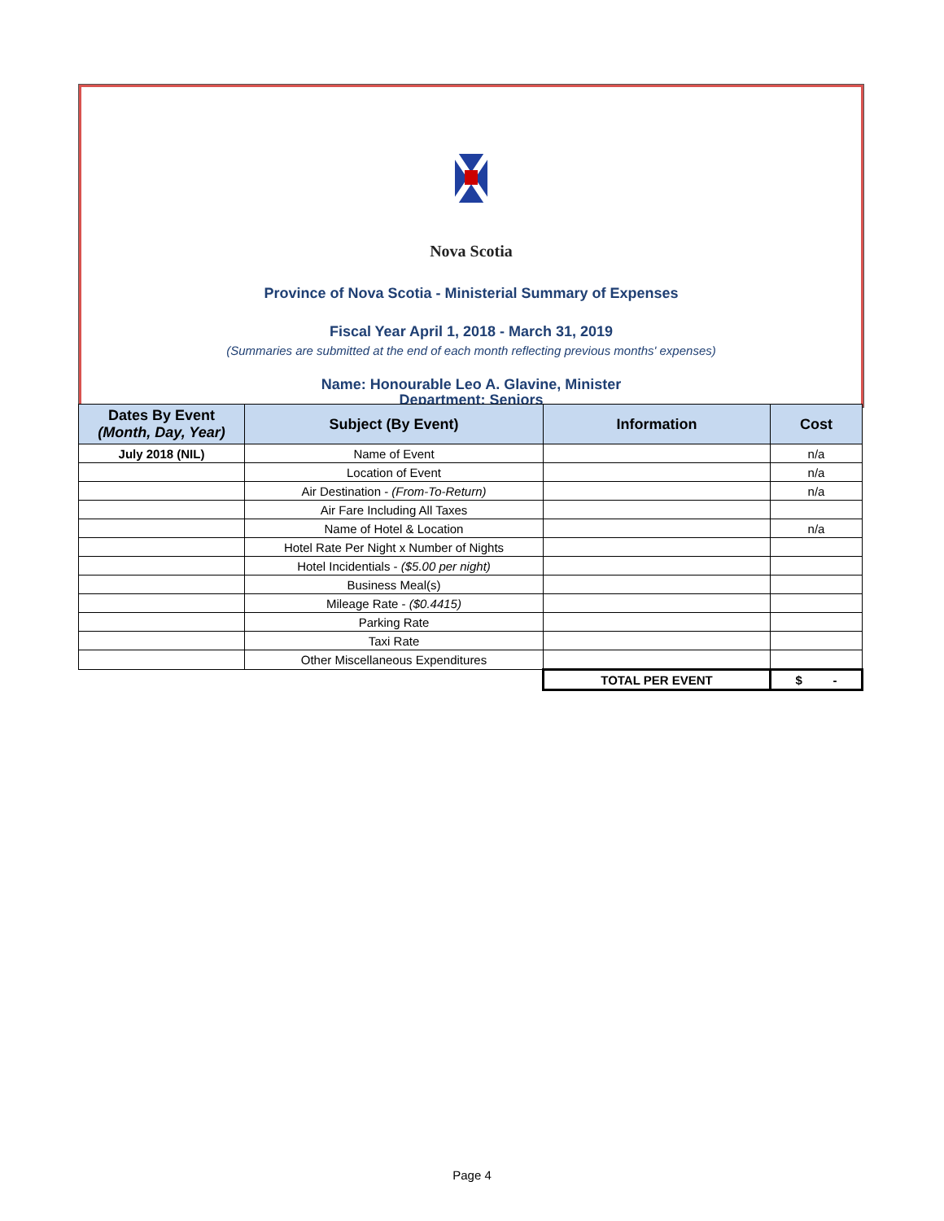Nova Scotia
Province of Nova Scotia - Ministerial Summary of Expenses
Fiscal Year April 1, 2018 - March 31, 2019
(Summaries are submitted at the end of each month reflecting previous months' expenses)
Name: Honourable Leo A. Glavine, Minister
Department: Seniors
| Dates By Event (Month, Day, Year) | Subject (By Event) | Information | Cost |
| --- | --- | --- | --- |
| July 2018 (NIL) | Name of Event | | n/a |
| | Location of Event | | n/a |
| | Air Destination - (From-To-Return) | | n/a |
| | Air Fare Including All Taxes | | |
| | Name of Hotel & Location | | n/a |
| | Hotel Rate Per Night x Number of Nights | | |
| | Hotel Incidentials - ($5.00 per night) | | |
| | Business Meal(s) | | |
| | Mileage Rate - ($0.4415) | | |
| | Parking Rate | | |
| | Taxi Rate | | |
| | Other Miscellaneous Expenditures | | |
| | | TOTAL PER EVENT | $ - |
Page 4